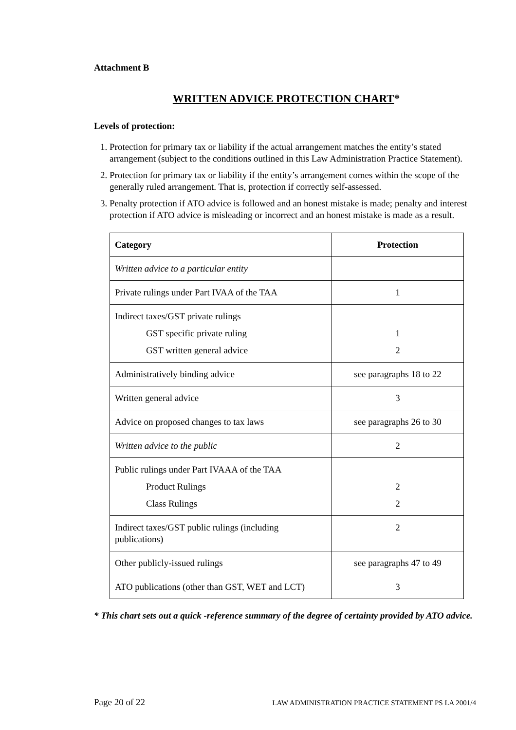Attachment B
WRITTEN ADVICE PROTECTION CHART*
Levels of protection:
1. Protection for primary tax or liability if the actual arrangement matches the entity’s stated arrangement (subject to the conditions outlined in this Law Administration Practice Statement).
2. Protection for primary tax or liability if the entity’s arrangement comes within the scope of the generally ruled arrangement. That is, protection if correctly self-assessed.
3. Penalty protection if ATO advice is followed and an honest mistake is made; penalty and interest protection if ATO advice is misleading or incorrect and an honest mistake is made as a result.
| Category | Protection |
| --- | --- |
| Written advice to a particular entity | |
| Private rulings under Part IVAA of the TAA | 1 |
| Indirect taxes/GST private rulings GST specific private ruling GST written general advice | 1 2 |
| Administratively binding advice | see paragraphs 18 to 22 |
| Written general advice | 3 |
| Advice on proposed changes to tax laws | see paragraphs 26 to 30 |
| Written advice to the public | 2 |
| Public rulings under Part IVAAA of the TAA Product Rulings Class Rulings | 2 2 |
| Indirect taxes/GST public rulings (including publications) | 2 |
| Other publicly-issued rulings | see paragraphs 47 to 49 |
| ATO publications (other than GST, WET and LCT) | 3 |
* This chart sets out a quick -reference summary of the degree of certainty provided by ATO advice.
Page 20 of 22 LAW ADMINISTRATION PRACTICE STATEMENT PS LA 2001/4